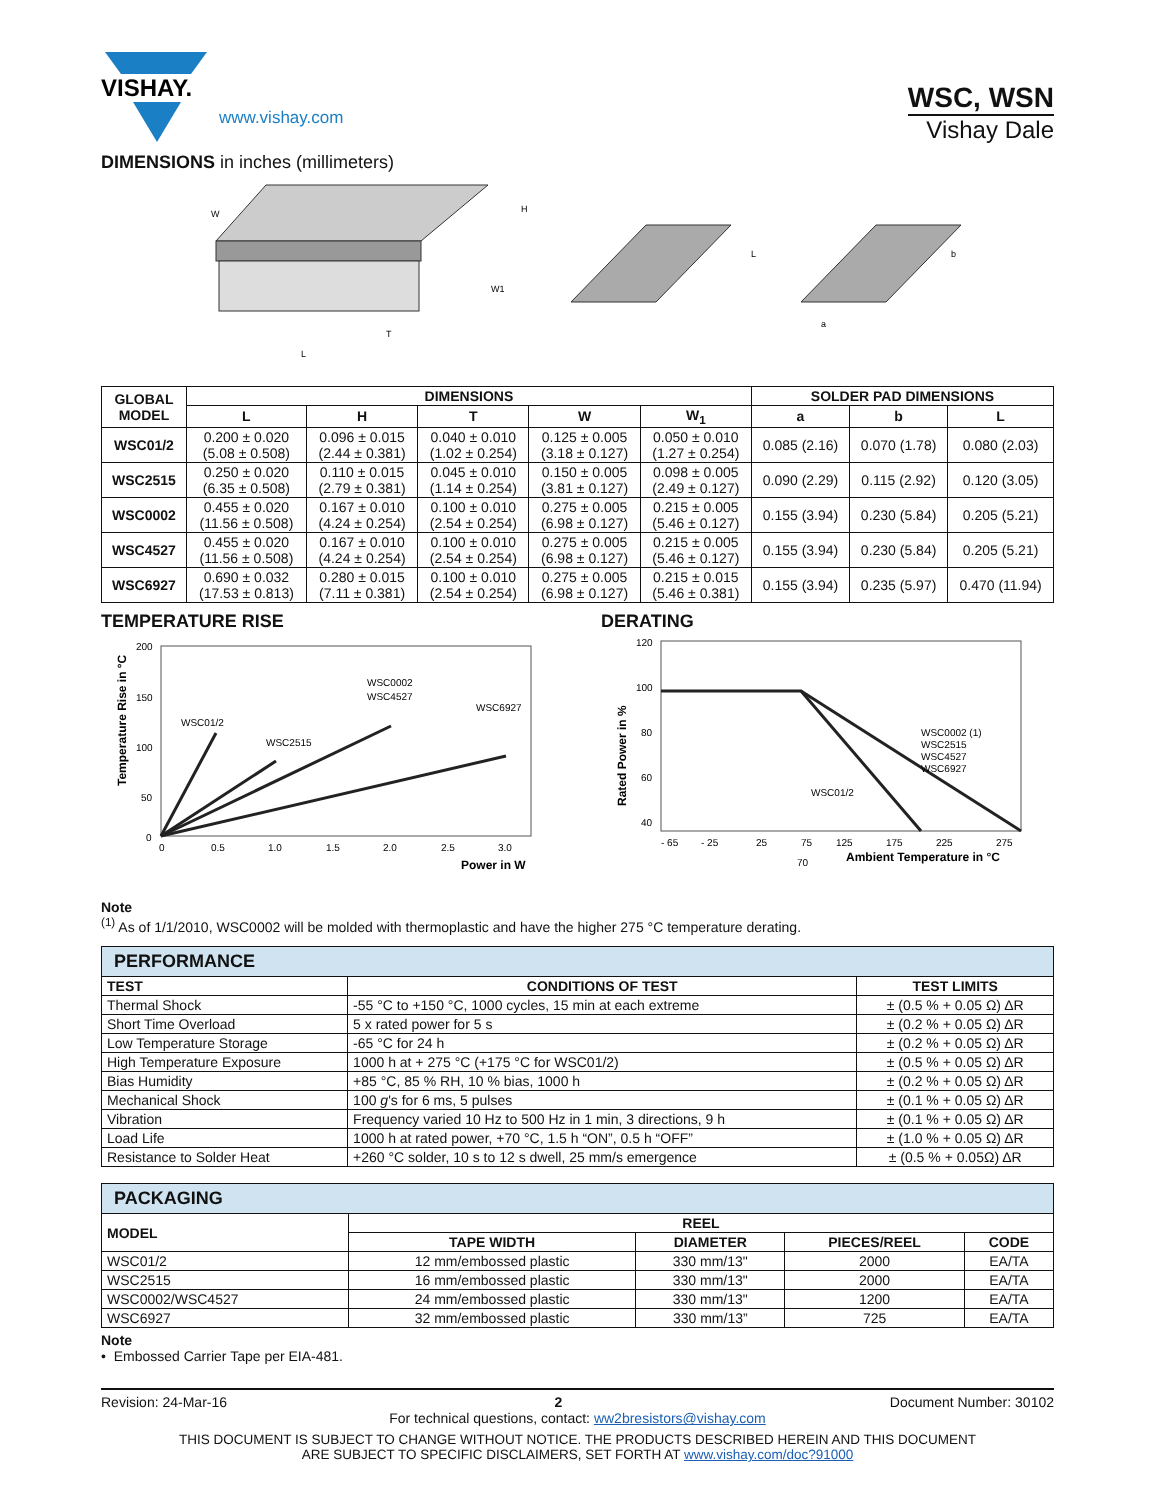VISHAY.
www.vishay.com
WSC, WSN
Vishay Dale
DIMENSIONS in inches (millimeters)
L
T
H
W
W1
L
a
b
| GLOBAL MODEL | DIMENSIONS | | | | | SOLDER PAD DIMENSIONS | | |
| --- | --- | --- | --- | --- | --- | --- | --- | --- |
| | L | H | T | W | W<sub>1</sub> | a | b | L |
| WSC01/2 | 0.200 ± 0.020 (5.08 ± 0.508) | 0.096 ± 0.015 (2.44 ± 0.381) | 0.040 ± 0.010 (1.02 ± 0.254) | 0.125 ± 0.005 (3.18 ± 0.127) | 0.050 ± 0.010 (1.27 ± 0.254) | 0.085 (2.16) | 0.070 (1.78) | 0.080 (2.03) |
| WSC2515 | 0.250 ± 0.020 (6.35 ± 0.508) | 0.110 ± 0.015 (2.79 ± 0.381) | 0.045 ± 0.010 (1.14 ± 0.254) | 0.150 ± 0.005 (3.81 ± 0.127) | 0.098 ± 0.005 (2.49 ± 0.127) | 0.090 (2.29) | 0.115 (2.92) | 0.120 (3.05) |
| WSC0002 | 0.455 ± 0.020 (11.56 ± 0.508) | 0.167 ± 0.010 (4.24 ± 0.254) | 0.100 ± 0.010 (2.54 ± 0.254) | 0.275 ± 0.005 (6.98 ± 0.127) | 0.215 ± 0.005 (5.46 ± 0.127) | 0.155 (3.94) | 0.230 (5.84) | 0.205 (5.21) |
| WSC4527 | 0.455 ± 0.020 (11.56 ± 0.508) | 0.167 ± 0.010 (4.24 ± 0.254) | 0.100 ± 0.010 (2.54 ± 0.254) | 0.275 ± 0.005 (6.98 ± 0.127) | 0.215 ± 0.005 (5.46 ± 0.127) | 0.155 (3.94) | 0.230 (5.84) | 0.205 (5.21) |
| WSC6927 | 0.690 ± 0.032 (17.53 ± 0.813) | 0.280 ± 0.015 (7.11 ± 0.381) | 0.100 ± 0.010 (2.54 ± 0.254) | 0.275 ± 0.005 (6.98 ± 0.127) | 0.215 ± 0.015 (5.46 ± 0.381) | 0.155 (3.94) | 0.235 (5.97) | 0.470 (11.94) |
TEMPERATURE RISE
200
150
100
50
0
0
0.5
1.0
1.5
2.0
2.5
3.0
WSC01/2
WSC2515
WSC0002
WSC4527
WSC6927
Power in W
Temperature Rise in °C
DERATING
120
100
80
60
40
- 65
- 25
25
75
125
175
225
275
70
WSC0002 (1)
WSC2515
WSC4527
WSC6927
WSC01/2
Ambient Temperature in °C
Rated Power in %
Note
<sup>(1)</sup> As of 1/1/2010, WSC0002 will be molded with thermoplastic and have the higher 275 °C temperature derating.
| PERFORMANCE | | |
| --- | --- | --- |
| TEST | CONDITIONS OF TEST | TEST LIMITS |
| Thermal Shock | -55 °C to +150 °C, 1000 cycles, 15 min at each extreme | ± (0.5 % + 0.05 Ω) ΔR |
| Short Time Overload | 5 x rated power for 5 s | ± (0.2 % + 0.05 Ω) ΔR |
| Low Temperature Storage | -65 °C for 24 h | ± (0.2 % + 0.05 Ω) ΔR |
| High Temperature Exposure | 1000 h at + 275 °C (+175 °C for WSC01/2) | ± (0.5 % + 0.05 Ω) ΔR |
| Bias Humidity | +85 °C, 85 % RH, 10 % bias, 1000 h | ± (0.2 % + 0.05 Ω) ΔR |
| Mechanical Shock | 100 g 's for 6 ms, 5 pulses | ± (0.1 % + 0.05 Ω) ΔR |
| Vibration | Frequency varied 10 Hz to 500 Hz in 1 min, 3 directions, 9 h | ± (0.1 % + 0.05 Ω) ΔR |
| Load Life | 1000 h at rated power, +70 °C, 1.5 h “ON”, 0.5 h “OFF” | ± (1.0 % + 0.05 Ω) ΔR |
| Resistance to Solder Heat | +260 °C solder, 10 s to 12 s dwell, 25 mm/s emergence | ± (0.5 % + 0.05Ω) ΔR |
| PACKAGING | | | | |
| --- | --- | --- | --- | --- |
| MODEL | REEL | | | |
| | TAPE WIDTH | DIAMETER | PIECES/REEL | CODE |
| WSC01/2 | 12 mm/embossed plastic | 330 mm/13" | 2000 | EA/TA |
| WSC2515 | 16 mm/embossed plastic | 330 mm/13" | 2000 | EA/TA |
| WSC0002/WSC4527 | 24 mm/embossed plastic | 330 mm/13" | 1200 | EA/TA |
| WSC6927 | 32 mm/embossed plastic | 330 mm/13” | 725 | EA/TA |
Note
• Embossed Carrier Tape per EIA-481.
Revision: 24-Mar-16 2 Document Number: 30102
For technical questions, contact: ww2bresistors@vishay.com
THIS DOCUMENT IS SUBJECT TO CHANGE WITHOUT NOTICE. THE PRODUCTS DESCRIBED HEREIN AND THIS DOCUMENT
ARE SUBJECT TO SPECIFIC DISCLAIMERS, SET FORTH AT www.vishay.com/doc?91000